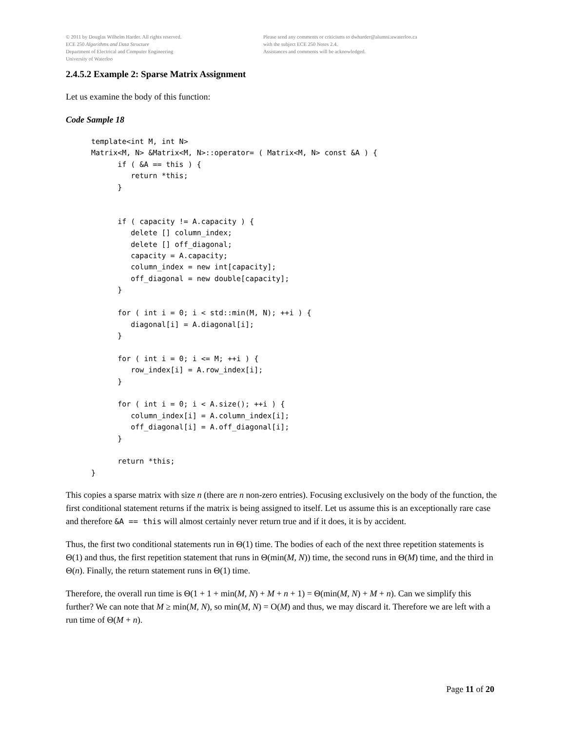© 2011 by Douglas Wilhelm Harder. All rights reserved.
ECE 250 Algorithms and Data Structure
Department of Electrical and Computer Engineering
University of Waterloo
Please send any comments or criticisms to dwharder@alumni.uwaterloo.ca
with the subject ECE 250 Notes 2.4.
Assistances and comments will be acknowledged.
2.4.5.2 Example 2: Sparse Matrix Assignment
Let us examine the body of this function:
Code Sample 18
template<int M, int N>
Matrix<M, N> &Matrix<M, N>::operator= ( Matrix<M, N> const &A ) {
      if ( &A == this ) {
         return *this;
      }


      if ( capacity != A.capacity ) {
         delete [] column_index;
         delete [] off_diagonal;
         capacity = A.capacity;
         column_index = new int[capacity];
         off_diagonal = new double[capacity];
      }

      for ( int i = 0; i < std::min(M, N); ++i ) {
         diagonal[i] = A.diagonal[i];
      }

      for ( int i = 0; i <= M; ++i ) {
         row_index[i] = A.row_index[i];
      }

      for ( int i = 0; i < A.size(); ++i ) {
         column_index[i] = A.column_index[i];
         off_diagonal[i] = A.off_diagonal[i];
      }

      return *this;
}
This copies a sparse matrix with size n (there are n non-zero entries). Focusing exclusively on the body of the function, the first conditional statement returns if the matrix is being assigned to itself. Let us assume this is an exceptionally rare case and therefore &A == this will almost certainly never return true and if it does, it is by accident.
Thus, the first two conditional statements run in Θ(1) time. The bodies of each of the next three repetition statements is Θ(1) and thus, the first repetition statement that runs in Θ(min(M, N)) time, the second runs in Θ(M) time, and the third in Θ(n). Finally, the return statement runs in Θ(1) time.
Therefore, the overall run time is Θ(1 + 1 + min(M, N) + M + n + 1) = Θ(min(M, N) + M + n). Can we simplify this further? We can note that M ≥ min(M, N), so min(M, N) = O(M) and thus, we may discard it. Therefore we are left with a run time of Θ(M + n).
Page 11 of 20